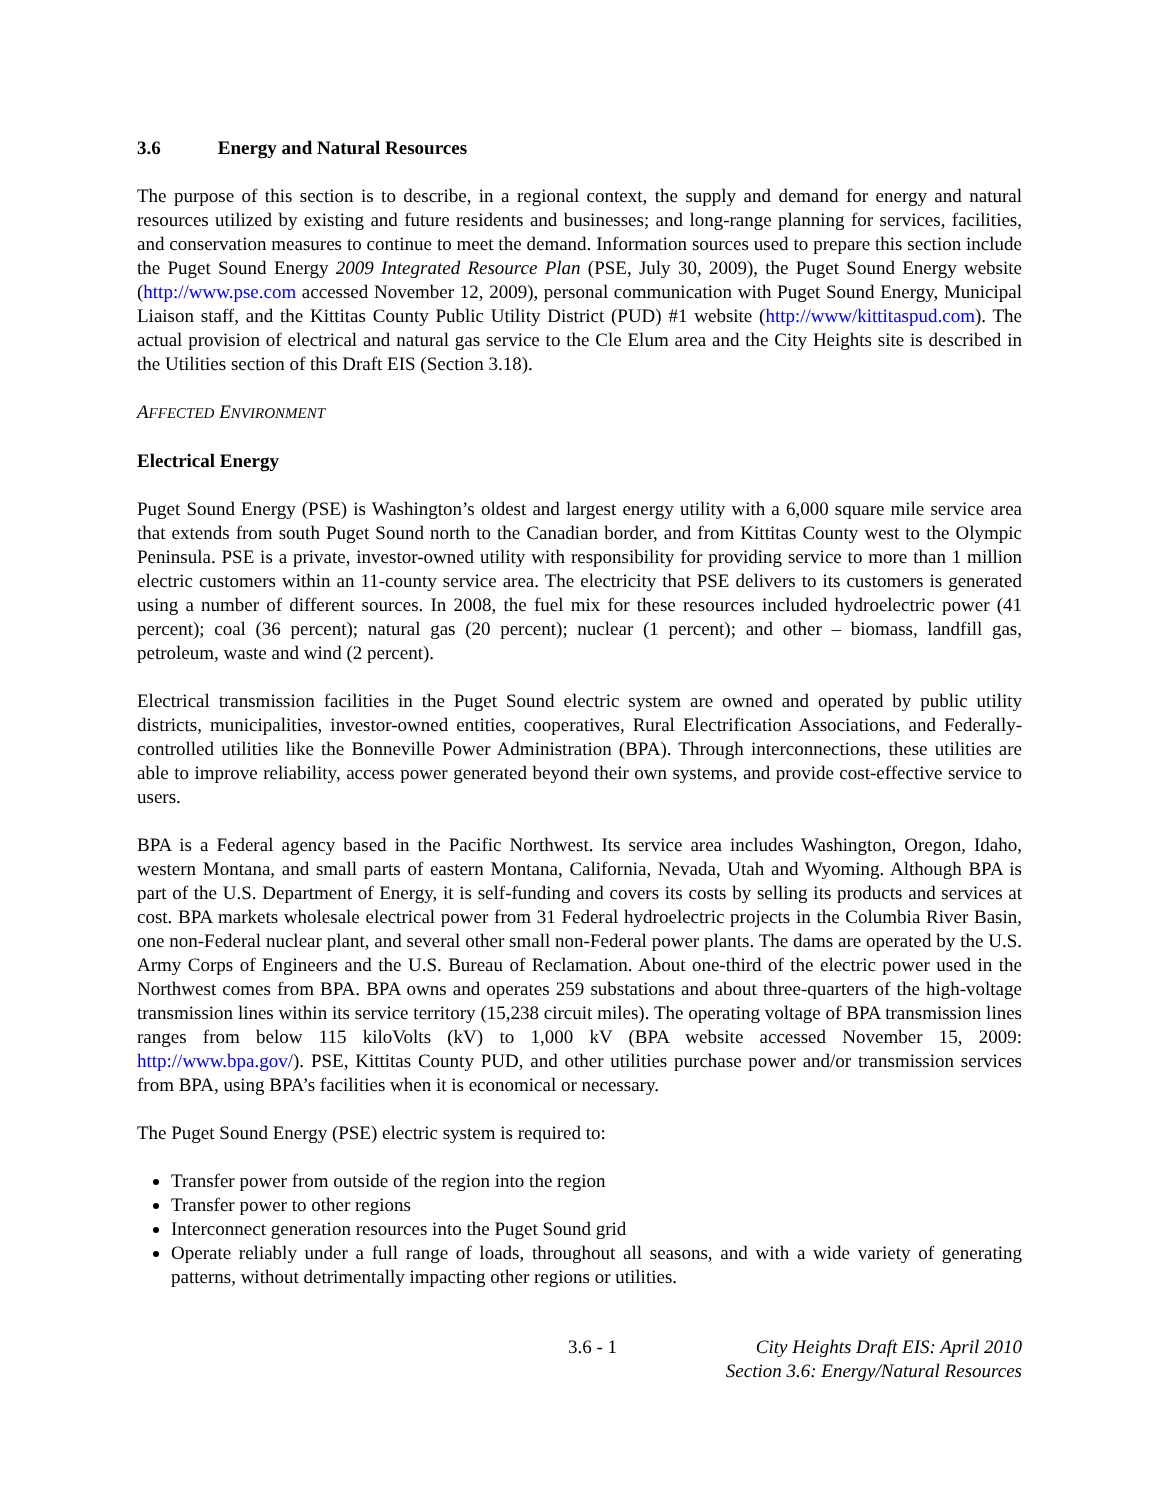3.6 Energy and Natural Resources
The purpose of this section is to describe, in a regional context, the supply and demand for energy and natural resources utilized by existing and future residents and businesses; and long-range planning for services, facilities, and conservation measures to continue to meet the demand. Information sources used to prepare this section include the Puget Sound Energy 2009 Integrated Resource Plan (PSE, July 30, 2009), the Puget Sound Energy website (http://www.pse.com accessed November 12, 2009), personal communication with Puget Sound Energy, Municipal Liaison staff, and the Kittitas County Public Utility District (PUD) #1 website (http://www/kittitaspud.com). The actual provision of electrical and natural gas service to the Cle Elum area and the City Heights site is described in the Utilities section of this Draft EIS (Section 3.18).
AFFECTED ENVIRONMENT
Electrical Energy
Puget Sound Energy (PSE) is Washington’s oldest and largest energy utility with a 6,000 square mile service area that extends from south Puget Sound north to the Canadian border, and from Kittitas County west to the Olympic Peninsula. PSE is a private, investor-owned utility with responsibility for providing service to more than 1 million electric customers within an 11-county service area. The electricity that PSE delivers to its customers is generated using a number of different sources. In 2008, the fuel mix for these resources included hydroelectric power (41 percent); coal (36 percent); natural gas (20 percent); nuclear (1 percent); and other – biomass, landfill gas, petroleum, waste and wind (2 percent).
Electrical transmission facilities in the Puget Sound electric system are owned and operated by public utility districts, municipalities, investor-owned entities, cooperatives, Rural Electrification Associations, and Federally-controlled utilities like the Bonneville Power Administration (BPA). Through interconnections, these utilities are able to improve reliability, access power generated beyond their own systems, and provide cost-effective service to users.
BPA is a Federal agency based in the Pacific Northwest. Its service area includes Washington, Oregon, Idaho, western Montana, and small parts of eastern Montana, California, Nevada, Utah and Wyoming. Although BPA is part of the U.S. Department of Energy, it is self-funding and covers its costs by selling its products and services at cost. BPA markets wholesale electrical power from 31 Federal hydroelectric projects in the Columbia River Basin, one non-Federal nuclear plant, and several other small non-Federal power plants. The dams are operated by the U.S. Army Corps of Engineers and the U.S. Bureau of Reclamation. About one-third of the electric power used in the Northwest comes from BPA. BPA owns and operates 259 substations and about three-quarters of the high-voltage transmission lines within its service territory (15,238 circuit miles). The operating voltage of BPA transmission lines ranges from below 115 kiloVolts (kV) to 1,000 kV (BPA website accessed November 15, 2009: http://www.bpa.gov/). PSE, Kittitas County PUD, and other utilities purchase power and/or transmission services from BPA, using BPA’s facilities when it is economical or necessary.
The Puget Sound Energy (PSE) electric system is required to:
Transfer power from outside of the region into the region
Transfer power to other regions
Interconnect generation resources into the Puget Sound grid
Operate reliably under a full range of loads, throughout all seasons, and with a wide variety of generating patterns, without detrimentally impacting other regions or utilities.
3.6 - 1 City Heights Draft EIS: April 2010
Section 3.6: Energy/Natural Resources